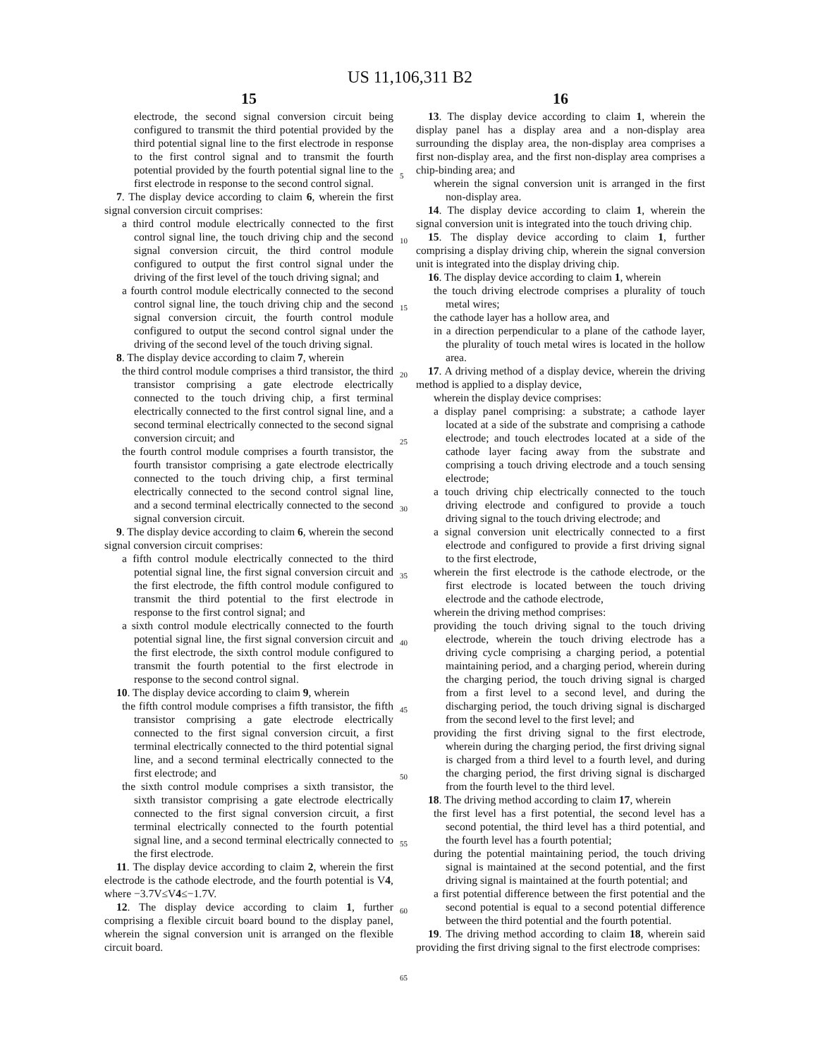US 11,106,311 B2
15
electrode, the second signal conversion circuit being configured to transmit the third potential provided by the third potential signal line to the first electrode in response to the first control signal and to transmit the fourth potential provided by the fourth potential signal line to the first electrode in response to the second control signal.
7. The display device according to claim 6, wherein the first signal conversion circuit comprises:
a third control module electrically connected to the first control signal line, the touch driving chip and the second signal conversion circuit, the third control module configured to output the first control signal under the driving of the first level of the touch driving signal; and
a fourth control module electrically connected to the second control signal line, the touch driving chip and the second signal conversion circuit, the fourth control module configured to output the second control signal under the driving of the second level of the touch driving signal.
8. The display device according to claim 7, wherein
the third control module comprises a third transistor, the third transistor comprising a gate electrode electrically connected to the touch driving chip, a first terminal electrically connected to the first control signal line, and a second terminal electrically connected to the second signal conversion circuit; and
the fourth control module comprises a fourth transistor, the fourth transistor comprising a gate electrode electrically connected to the touch driving chip, a first terminal electrically connected to the second control signal line, and a second terminal electrically connected to the second signal conversion circuit.
9. The display device according to claim 6, wherein the second signal conversion circuit comprises:
a fifth control module electrically connected to the third potential signal line, the first signal conversion circuit and the first electrode, the fifth control module configured to transmit the third potential to the first electrode in response to the first control signal; and
a sixth control module electrically connected to the fourth potential signal line, the first signal conversion circuit and the first electrode, the sixth control module configured to transmit the fourth potential to the first electrode in response to the second control signal.
10. The display device according to claim 9, wherein
the fifth control module comprises a fifth transistor, the fifth transistor comprising a gate electrode electrically connected to the first signal conversion circuit, a first terminal electrically connected to the third potential signal line, and a second terminal electrically connected to the first electrode; and
the sixth control module comprises a sixth transistor, the sixth transistor comprising a gate electrode electrically connected to the first signal conversion circuit, a first terminal electrically connected to the fourth potential signal line, and a second terminal electrically connected to the first electrode.
11. The display device according to claim 2, wherein the first electrode is the cathode electrode, and the fourth potential is V4, where −3.7V≤V4≤−1.7V.
12. The display device according to claim 1, further comprising a flexible circuit board bound to the display panel, wherein the signal conversion unit is arranged on the flexible circuit board.
16
13. The display device according to claim 1, wherein the display panel has a display area and a non-display area surrounding the display area, the non-display area comprises a first non-display area, and the first non-display area comprises a chip-binding area; and
wherein the signal conversion unit is arranged in the first non-display area.
14. The display device according to claim 1, wherein the signal conversion unit is integrated into the touch driving chip.
15. The display device according to claim 1, further comprising a display driving chip, wherein the signal conversion unit is integrated into the display driving chip.
16. The display device according to claim 1, wherein
the touch driving electrode comprises a plurality of touch metal wires;
the cathode layer has a hollow area, and
in a direction perpendicular to a plane of the cathode layer, the plurality of touch metal wires is located in the hollow area.
17. A driving method of a display device, wherein the driving method is applied to a display device,
wherein the display device comprises:
a display panel comprising: a substrate; a cathode layer located at a side of the substrate and comprising a cathode electrode; and touch electrodes located at a side of the cathode layer facing away from the substrate and comprising a touch driving electrode and a touch sensing electrode;
a touch driving chip electrically connected to the touch driving electrode and configured to provide a touch driving signal to the touch driving electrode; and
a signal conversion unit electrically connected to a first electrode and configured to provide a first driving signal to the first electrode,
wherein the first electrode is the cathode electrode, or the first electrode is located between the touch driving electrode and the cathode electrode,
wherein the driving method comprises:
providing the touch driving signal to the touch driving electrode, wherein the touch driving electrode has a driving cycle comprising a charging period, a potential maintaining period, and a charging period, wherein during the charging period, the touch driving signal is charged from a first level to a second level, and during the discharging period, the touch driving signal is discharged from the second level to the first level; and
providing the first driving signal to the first electrode, wherein during the charging period, the first driving signal is charged from a third level to a fourth level, and during the charging period, the first driving signal is discharged from the fourth level to the third level.
18. The driving method according to claim 17, wherein
the first level has a first potential, the second level has a second potential, the third level has a third potential, and the fourth level has a fourth potential;
during the potential maintaining period, the touch driving signal is maintained at the second potential, and the first driving signal is maintained at the fourth potential; and
a first potential difference between the first potential and the second potential is equal to a second potential difference between the third potential and the fourth potential.
19. The driving method according to claim 18, wherein said providing the first driving signal to the first electrode comprises:
5
10
15
20
25
30
35
40
45
50
55
60
65